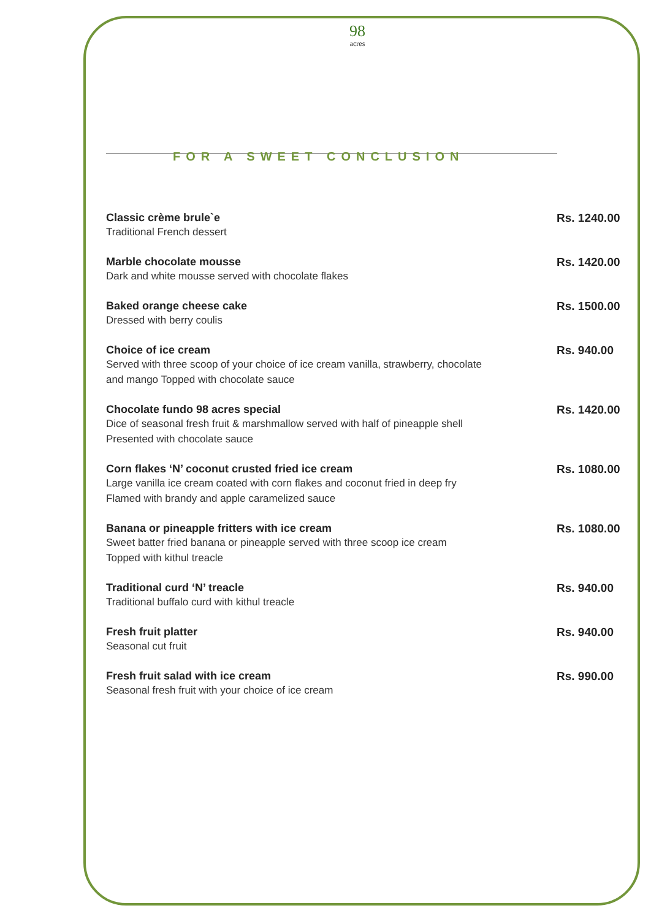98
acres
FOR A SWEET CONCLUSION
Classic crème brule`e
Traditional French dessert
Rs. 1240.00
Marble chocolate mousse
Dark and white mousse served with chocolate flakes
Rs. 1420.00
Baked orange cheese cake
Dressed with berry coulis
Rs. 1500.00
Choice of ice cream
Served with three scoop of your choice of ice cream vanilla, strawberry, chocolate
and mango Topped with chocolate sauce
Rs. 940.00
Chocolate fundo 98 acres special
Dice of seasonal fresh fruit & marshmallow served with half of pineapple shell
Presented with chocolate sauce
Rs. 1420.00
Corn flakes ‘N’ coconut crusted fried ice cream
Large vanilla ice cream coated with corn flakes and coconut fried in deep fry
Flamed with brandy and apple caramelized sauce
Rs. 1080.00
Banana or pineapple fritters with ice cream
Sweet batter fried banana or pineapple served with three scoop ice cream
Topped with kithul treacle
Rs. 1080.00
Traditional curd ‘N’ treacle
Traditional buffalo curd with kithul treacle
Rs. 940.00
Fresh fruit platter
Seasonal cut fruit
Rs. 940.00
Fresh fruit salad with ice cream
Seasonal fresh fruit with your choice of ice cream
Rs. 990.00